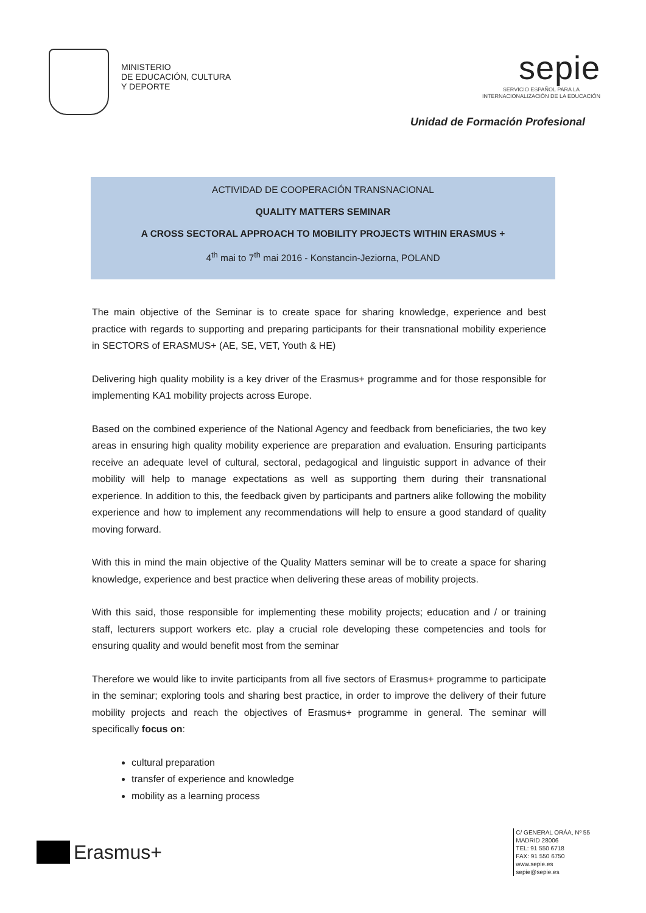MINISTERIO
DE EDUCACIÓN, CULTURA
Y DEPORTE
sepie
SERVICIO ESPAÑOL PARA LA
INTERNACIONALIZACIÓN DE LA EDUCACIÓN
Unidad de Formación Profesional
ACTIVIDAD DE COOPERACIÓN TRANSNACIONAL
QUALITY MATTERS SEMINAR
A CROSS SECTORAL APPROACH TO MOBILITY PROJECTS WITHIN ERASMUS +
4<sup>th</sup> mai to 7<sup>th</sup> mai 2016 - Konstancin-Jeziorna, POLAND
The main objective of the Seminar is to create space for sharing knowledge, experience and best practice with regards to supporting and preparing participants for their transnational mobility experience in SECTORS of ERASMUS+ (AE, SE, VET, Youth & HE)
Delivering high quality mobility is a key driver of the Erasmus+ programme and for those responsible for implementing KA1 mobility projects across Europe.
Based on the combined experience of the National Agency and feedback from beneficiaries, the two key areas in ensuring high quality mobility experience are preparation and evaluation. Ensuring participants receive an adequate level of cultural, sectoral, pedagogical and linguistic support in advance of their mobility will help to manage expectations as well as supporting them during their transnational experience. In addition to this, the feedback given by participants and partners alike following the mobility experience and how to implement any recommendations will help to ensure a good standard of quality moving forward.
With this in mind the main objective of the Quality Matters seminar will be to create a space for sharing knowledge, experience and best practice when delivering these areas of mobility projects.
With this said, those responsible for implementing these mobility projects; education and / or training staff, lecturers support workers etc. play a crucial role developing these competencies and tools for ensuring quality and would benefit most from the seminar
Therefore we would like to invite participants from all five sectors of Erasmus+ programme to participate in the seminar; exploring tools and sharing best practice, in order to improve the delivery of their future mobility projects and reach the objectives of Erasmus+ programme in general. The seminar will specifically focus on:
cultural preparation
transfer of experience and knowledge
mobility as a learning process
Erasmus+
C/ GENERAL ORÁA, Nº 55
MADRID 28006
TEL: 91 550 6718
FAX: 91 550 6750
www.sepie.es
sepie@sepie.es